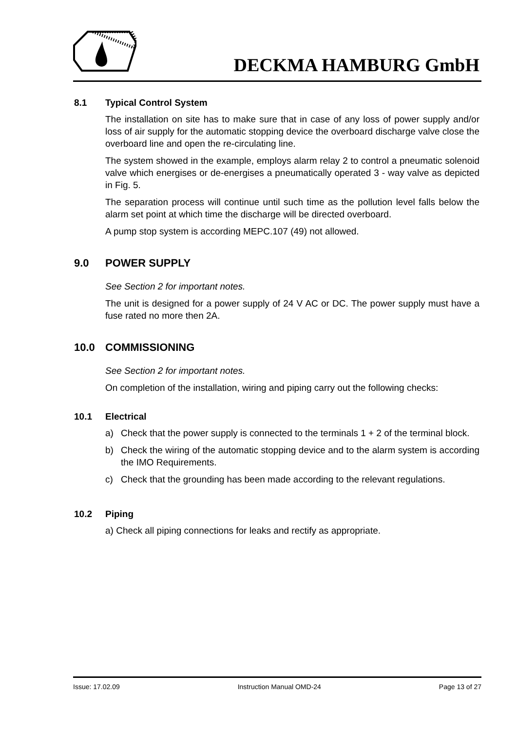DECKMA HAMBURG GmbH
8.1 Typical Control System
The installation on site has to make sure that in case of any loss of power supply and/or loss of air supply for the automatic stopping device the overboard discharge valve close the overboard line and open the re-circulating line.
The system showed in the example, employs alarm relay 2 to control a pneumatic solenoid valve which energises or de-energises a pneumatically operated 3 - way valve as depicted in Fig. 5.
The separation process will continue until such time as the pollution level falls below the alarm set point at which time the discharge will be directed overboard.
A pump stop system is according MEPC.107 (49) not allowed.
9.0 POWER SUPPLY
See Section 2 for important notes.
The unit is designed for a power supply of 24 V AC or DC. The power supply must have a fuse rated no more then 2A.
10.0 COMMISSIONING
See Section 2 for important notes.
On completion of the installation, wiring and piping carry out the following checks:
10.1 Electrical
a) Check that the power supply is connected to the terminals 1 + 2 of the terminal block.
b) Check the wiring of the automatic stopping device and to the alarm system is according the IMO Requirements.
c) Check that the grounding has been made according to the relevant regulations.
10.2 Piping
a) Check all piping connections for leaks and rectify as appropriate.
Issue: 17.02.09 Instruction Manual OMD-24 Page 13 of 27